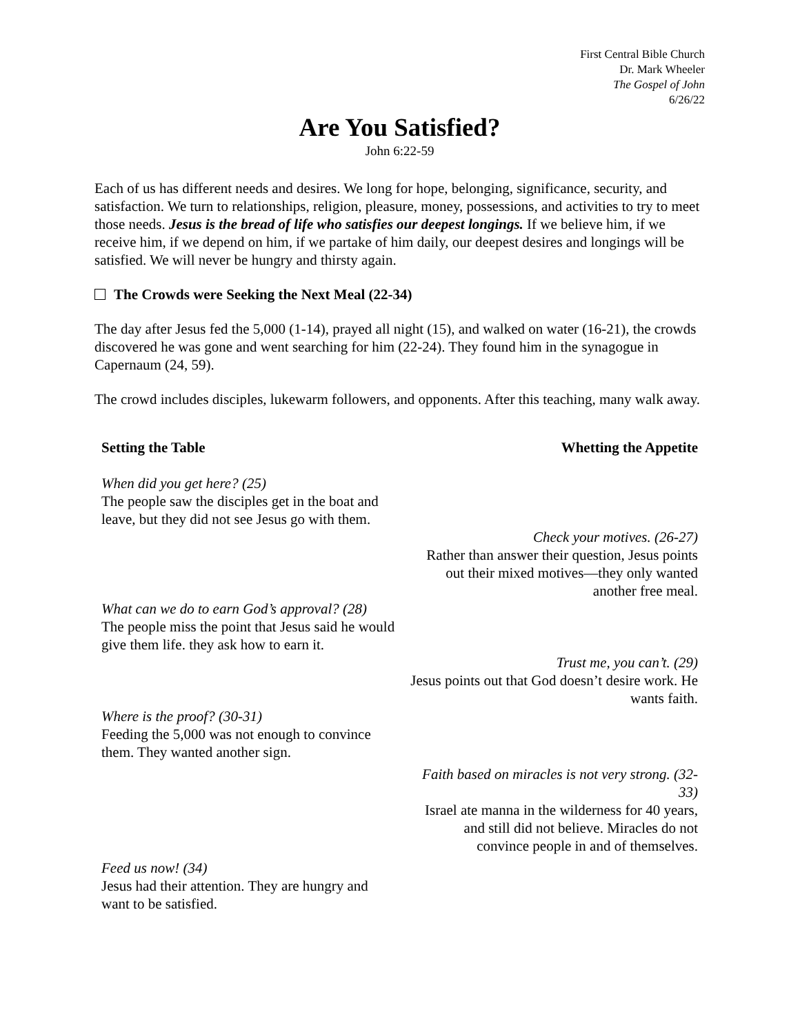First Central Bible Church
Dr. Mark Wheeler
The Gospel of John
6/26/22
Are You Satisfied?
John 6:22-59
Each of us has different needs and desires. We long for hope, belonging, significance, security, and satisfaction. We turn to relationships, religion, pleasure, money, possessions, and activities to try to meet those needs. Jesus is the bread of life who satisfies our deepest longings. If we believe him, if we receive him, if we depend on him, if we partake of him daily, our deepest desires and longings will be satisfied. We will never be hungry and thirsty again.
The Crowds were Seeking the Next Meal (22-34)
The day after Jesus fed the 5,000 (1-14), prayed all night (15), and walked on water (16-21), the crowds discovered he was gone and went searching for him (22-24). They found him in the synagogue in Capernaum (24, 59).
The crowd includes disciples, lukewarm followers, and opponents. After this teaching, many walk away.
Setting the Table Whetting the Appetite
When did you get here? (25)
The people saw the disciples get in the boat and leave, but they did not see Jesus go with them.
Check your motives. (26-27)
Rather than answer their question, Jesus points out their mixed motives—they only wanted another free meal.
What can we do to earn God’s approval? (28)
The people miss the point that Jesus said he would give them life. they ask how to earn it.
Trust me, you can’t. (29)
Jesus points out that God doesn’t desire work. He wants faith.
Where is the proof? (30-31)
Feeding the 5,000 was not enough to convince them. They wanted another sign.
Faith based on miracles is not very strong. (32-33)
Israel ate manna in the wilderness for 40 years, and still did not believe. Miracles do not convince people in and of themselves.
Feed us now! (34)
Jesus had their attention. They are hungry and want to be satisfied.